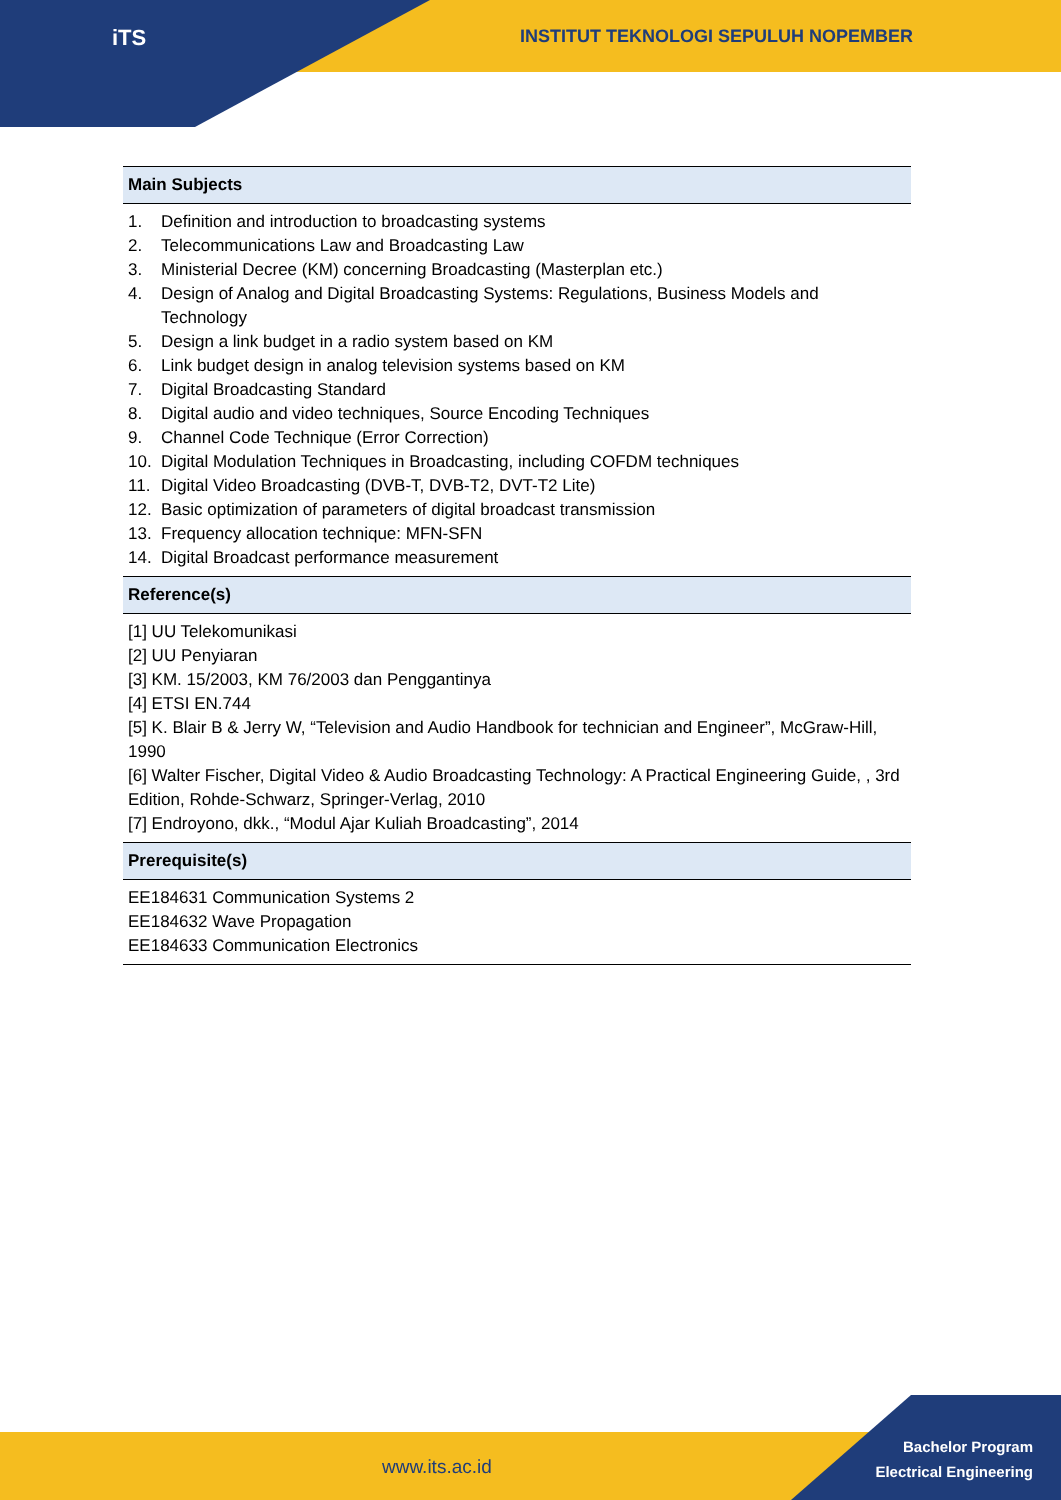iTS
INSTITUT TEKNOLOGI SEPULUH NOPEMBER
| Main Subjects |
| --- |
| 1. Definition and introduction to broadcasting systems 2. Telecommunications Law and Broadcasting Law 3. Ministerial Decree (KM) concerning Broadcasting (Masterplan etc.) 4. Design of Analog and Digital Broadcasting Systems: Regulations, Business Models and Technology 5. Design a link budget in a radio system based on KM 6. Link budget design in analog television systems based on KM 7. Digital Broadcasting Standard 8. Digital audio and video techniques, Source Encoding Techniques 9. Channel Code Technique (Error Correction) 10. Digital Modulation Techniques in Broadcasting, including COFDM techniques 11. Digital Video Broadcasting (DVB-T, DVB-T2, DVT-T2 Lite) 12. Basic optimization of parameters of digital broadcast transmission 13. Frequency allocation technique: MFN-SFN 14. Digital Broadcast performance measurement |
| Reference(s) |
| [1] UU Telekomunikasi [2] UU Penyiaran [3] KM. 15/2003, KM 76/2003 dan Penggantinya [4] ETSI EN.744 [5] K. Blair B & Jerry W, “Television and Audio Handbook for technician and Engineer”, McGraw-Hill, 1990 [6] Walter Fischer, Digital Video & Audio Broadcasting Technology: A Practical Engineering Guide, , 3rd Edition, Rohde-Schwarz, Springer-Verlag, 2010 [7] Endroyono, dkk., “Modul Ajar Kuliah Broadcasting”, 2014 |
| Prerequisite(s) |
| EE184631 Communication Systems 2 EE184632 Wave Propagation EE184633 Communication Electronics |
www.its.ac.id
Bachelor Program
Electrical Engineering